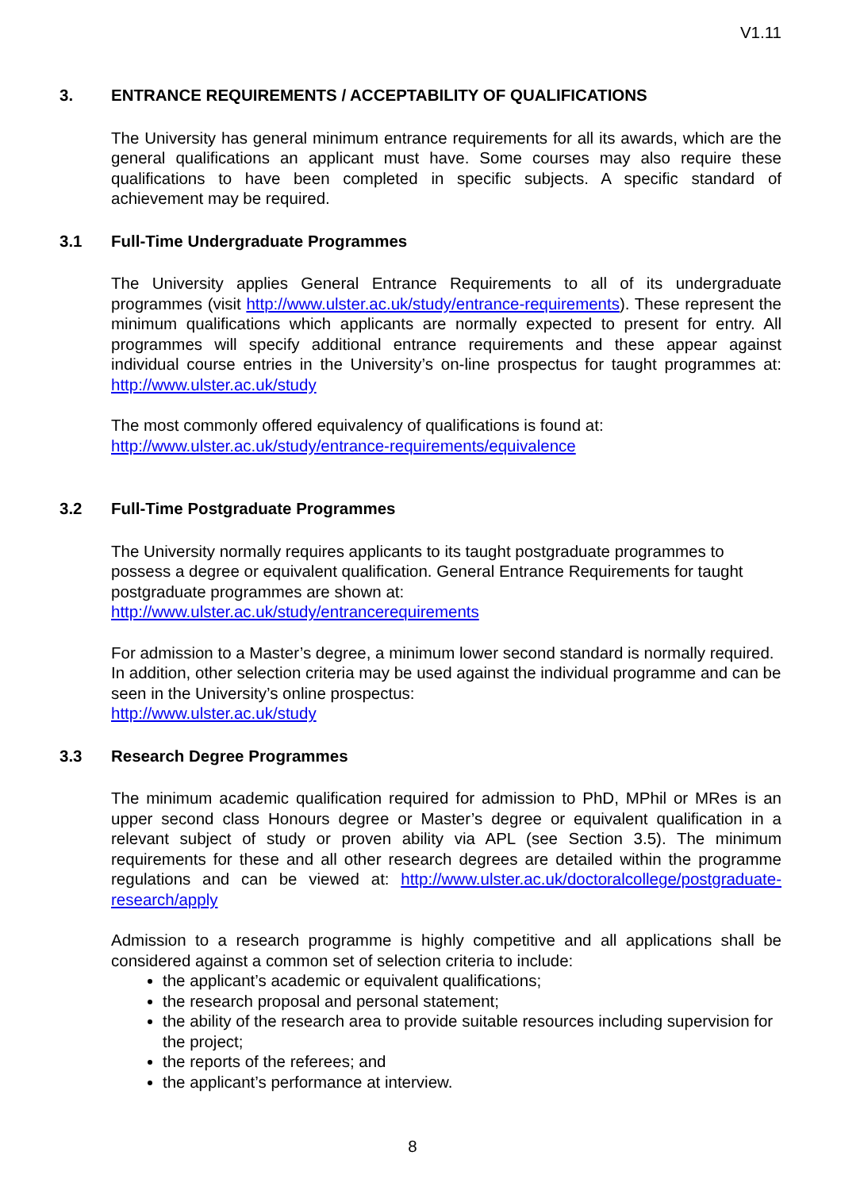V1.11
3. ENTRANCE REQUIREMENTS / ACCEPTABILITY OF QUALIFICATIONS
The University has general minimum entrance requirements for all its awards, which are the general qualifications an applicant must have. Some courses may also require these qualifications to have been completed in specific subjects. A specific standard of achievement may be required.
3.1 Full-Time Undergraduate Programmes
The University applies General Entrance Requirements to all of its undergraduate programmes (visit http://www.ulster.ac.uk/study/entrance-requirements). These represent the minimum qualifications which applicants are normally expected to present for entry. All programmes will specify additional entrance requirements and these appear against individual course entries in the University’s on-line prospectus for taught programmes at: http://www.ulster.ac.uk/study
The most commonly offered equivalency of qualifications is found at: http://www.ulster.ac.uk/study/entrance-requirements/equivalence
3.2 Full-Time Postgraduate Programmes
The University normally requires applicants to its taught postgraduate programmes to possess a degree or equivalent qualification. General Entrance Requirements for taught postgraduate programmes are shown at:
http://www.ulster.ac.uk/study/entrancerequirements
For admission to a Master’s degree, a minimum lower second standard is normally required. In addition, other selection criteria may be used against the individual programme and can be seen in the University’s online prospectus:
http://www.ulster.ac.uk/study
3.3 Research Degree Programmes
The minimum academic qualification required for admission to PhD, MPhil or MRes is an upper second class Honours degree or Master’s degree or equivalent qualification in a relevant subject of study or proven ability via APL (see Section 3.5). The minimum requirements for these and all other research degrees are detailed within the programme regulations and can be viewed at: http://www.ulster.ac.uk/doctoralcollege/postgraduate-research/apply
Admission to a research programme is highly competitive and all applications shall be considered against a common set of selection criteria to include:
the applicant’s academic or equivalent qualifications;
the research proposal and personal statement;
the ability of the research area to provide suitable resources including supervision for the project;
the reports of the referees; and
the applicant’s performance at interview.
8